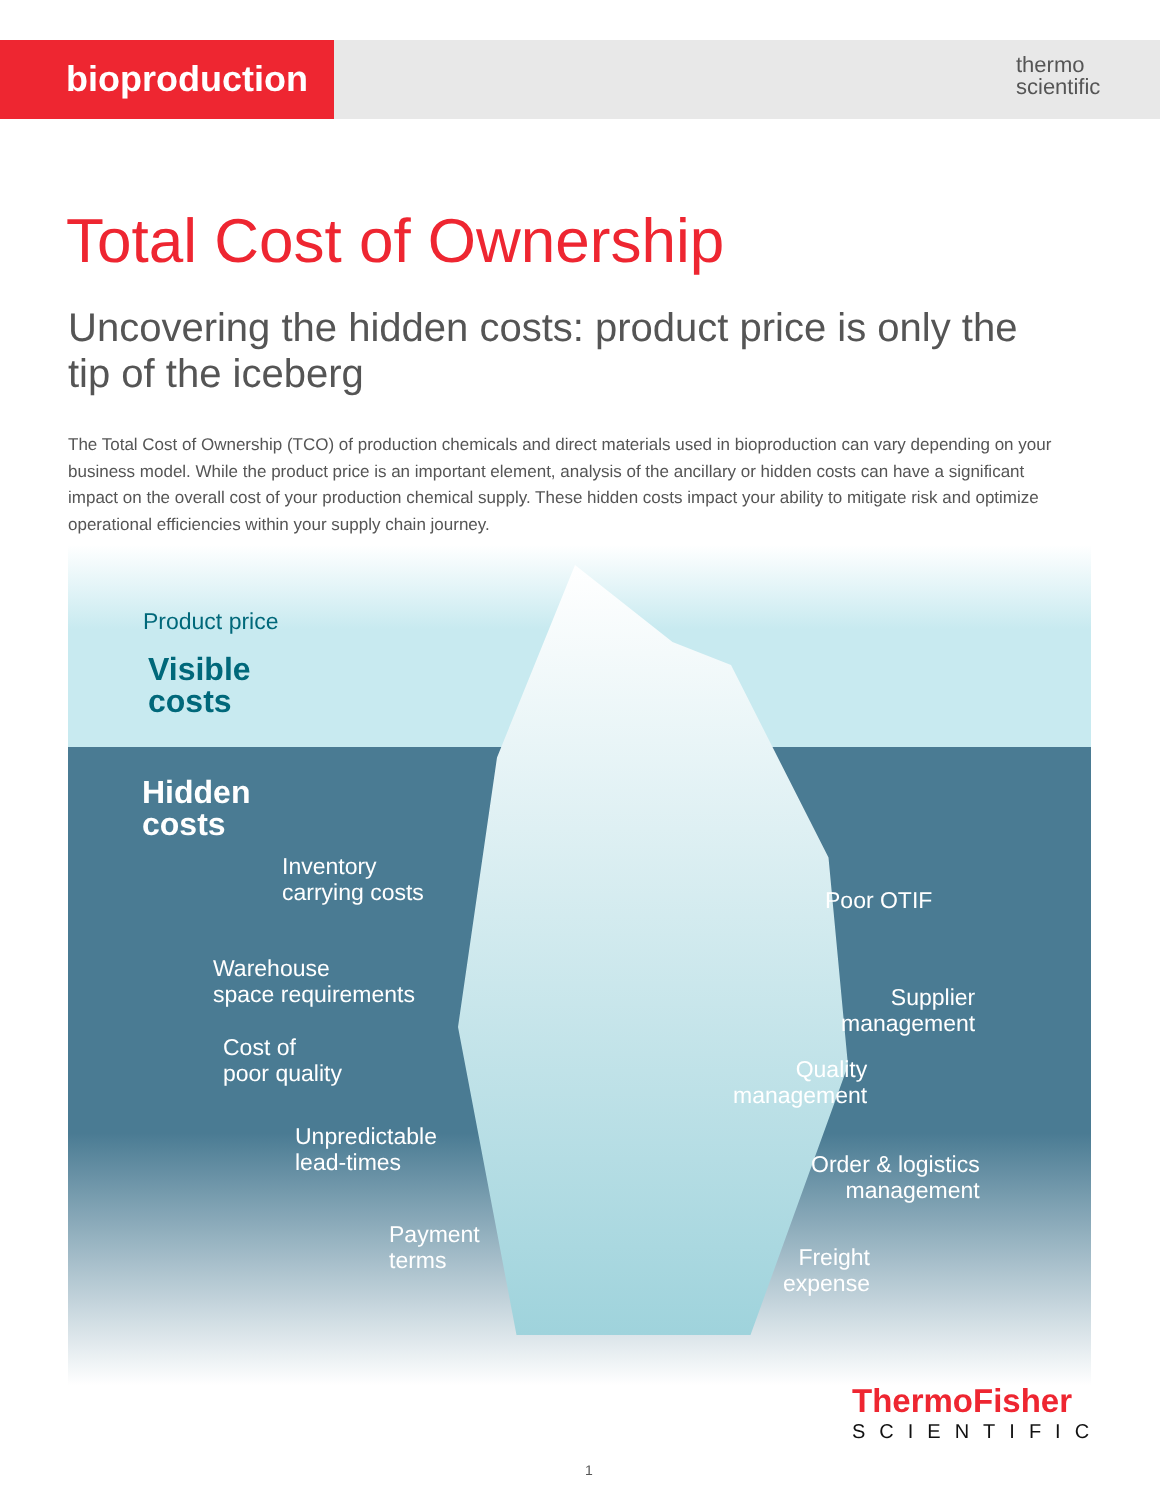bioproduction
thermo
scientific
Total Cost of Ownership
Uncovering the hidden costs: product price is only the tip of the iceberg
The Total Cost of Ownership (TCO) of production chemicals and direct materials used in bioproduction can vary depending on your business model. While the product price is an important element, analysis of the ancillary or hidden costs can have a significant impact on the overall cost of your production chemical supply. These hidden costs impact your ability to mitigate risk and optimize operational efficiencies within your supply chain journey.
Product price
Visible
costs
Hidden
costs
Inventory
carrying costs
Warehouse
space requirements
Cost of
poor quality
Unpredictable
lead-times
Payment
terms
Poor OTIF
Supplier
management
Quality
management
Order & logistics
management
Freight
expense
ThermoFisher
SCIENTIFIC
1